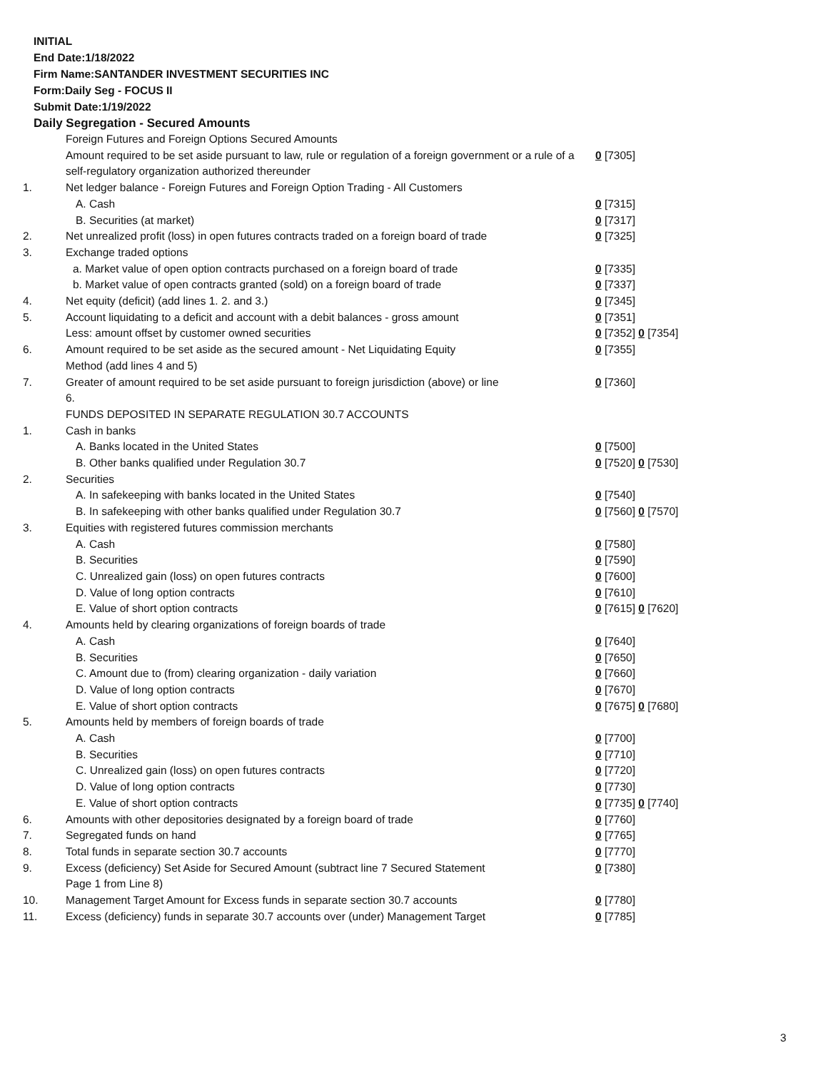INITIAL
End Date:1/18/2022
Firm Name:SANTANDER INVESTMENT SECURITIES INC
Form:Daily Seg - FOCUS II
Submit Date:1/19/2022
Daily Segregation - Secured Amounts
| | Foreign Futures and Foreign Options Secured Amounts | |
| | Amount required to be set aside pursuant to law, rule or regulation of a foreign government or a rule of a self-regulatory organization authorized thereunder | 0 [7305] |
| 1. | Net ledger balance - Foreign Futures and Foreign Option Trading - All Customers | |
| | A. Cash | 0 [7315] |
| | B. Securities (at market) | 0 [7317] |
| 2. | Net unrealized profit (loss) in open futures contracts traded on a foreign board of trade | 0 [7325] |
| 3. | Exchange traded options | |
| | a. Market value of open option contracts purchased on a foreign board of trade | 0 [7335] |
| | b. Market value of open contracts granted (sold) on a foreign board of trade | 0 [7337] |
| 4. | Net equity (deficit) (add lines 1. 2. and 3.) | 0 [7345] |
| 5. | Account liquidating to a deficit and account with a debit balances - gross amount | 0 [7351] |
| | Less: amount offset by customer owned securities | 0 [7352] 0 [7354] |
| 6. | Amount required to be set aside as the secured amount - Net Liquidating Equity Method (add lines 4 and 5) | 0 [7355] |
| 7. | Greater of amount required to be set aside pursuant to foreign jurisdiction (above) or line 6. | 0 [7360] |
| | FUNDS DEPOSITED IN SEPARATE REGULATION 30.7 ACCOUNTS | |
| 1. | Cash in banks | |
| | A. Banks located in the United States | 0 [7500] |
| | B. Other banks qualified under Regulation 30.7 | 0 [7520] 0 [7530] |
| 2. | Securities | |
| | A. In safekeeping with banks located in the United States | 0 [7540] |
| | B. In safekeeping with other banks qualified under Regulation 30.7 | 0 [7560] 0 [7570] |
| 3. | Equities with registered futures commission merchants | |
| | A. Cash | 0 [7580] |
| | B. Securities | 0 [7590] |
| | C. Unrealized gain (loss) on open futures contracts | 0 [7600] |
| | D. Value of long option contracts | 0 [7610] |
| | E. Value of short option contracts | 0 [7615] 0 [7620] |
| 4. | Amounts held by clearing organizations of foreign boards of trade | |
| | A. Cash | 0 [7640] |
| | B. Securities | 0 [7650] |
| | C. Amount due to (from) clearing organization - daily variation | 0 [7660] |
| | D. Value of long option contracts | 0 [7670] |
| | E. Value of short option contracts | 0 [7675] 0 [7680] |
| 5. | Amounts held by members of foreign boards of trade | |
| | A. Cash | 0 [7700] |
| | B. Securities | 0 [7710] |
| | C. Unrealized gain (loss) on open futures contracts | 0 [7720] |
| | D. Value of long option contracts | 0 [7730] |
| | E. Value of short option contracts | 0 [7735] 0 [7740] |
| 6. | Amounts with other depositories designated by a foreign board of trade | 0 [7760] |
| 7. | Segregated funds on hand | 0 [7765] |
| 8. | Total funds in separate section 30.7 accounts | 0 [7770] |
| 9. | Excess (deficiency) Set Aside for Secured Amount (subtract line 7 Secured Statement Page 1 from Line 8) | 0 [7380] |
| 10. | Management Target Amount for Excess funds in separate section 30.7 accounts | 0 [7780] |
| 11. | Excess (deficiency) funds in separate 30.7 accounts over (under) Management Target | 0 [7785] |
3